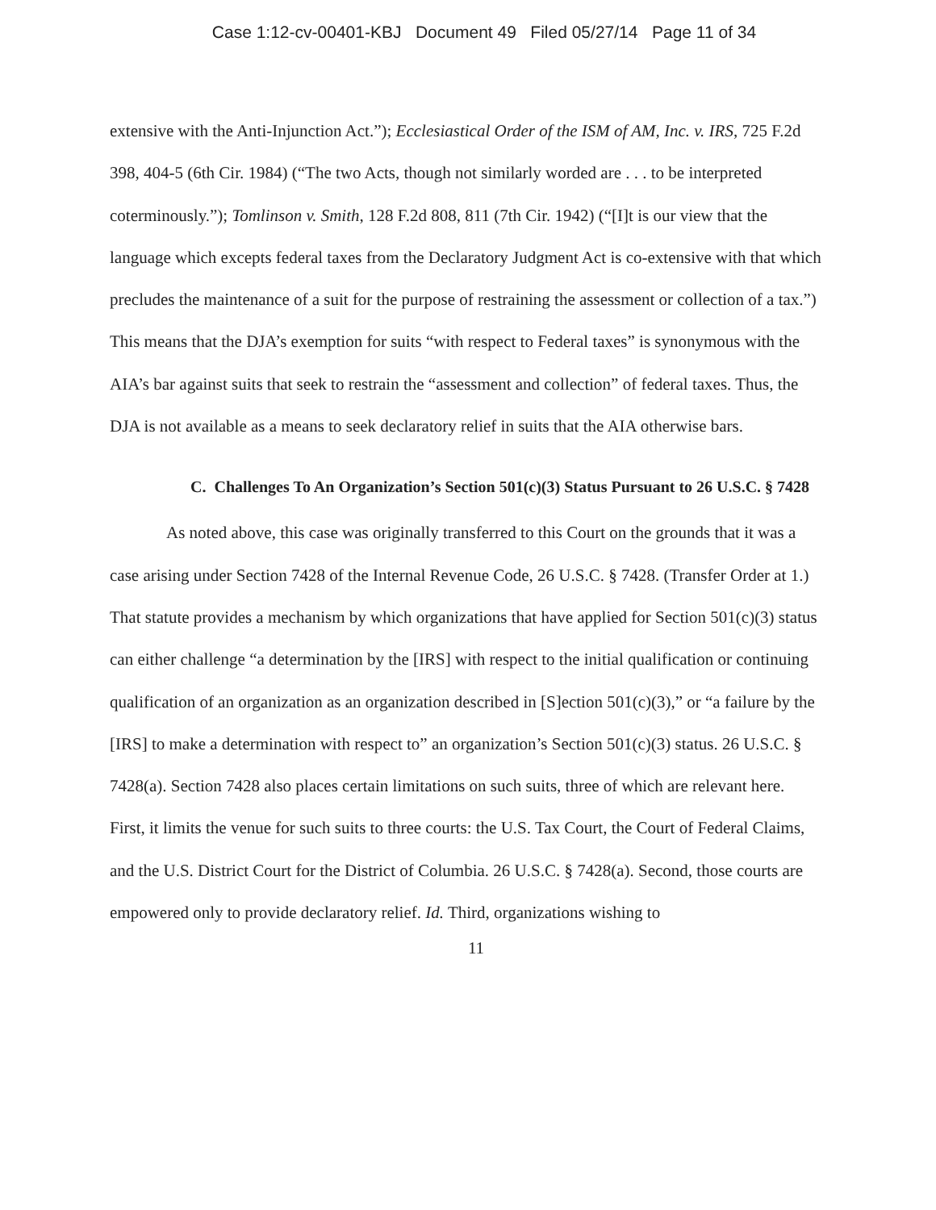Case 1:12-cv-00401-KBJ Document 49 Filed 05/27/14 Page 11 of 34
extensive with the Anti-Injunction Act.”); Ecclesiastical Order of the ISM of AM, Inc. v. IRS, 725 F.2d 398, 404-5 (6th Cir. 1984) (“The two Acts, though not similarly worded are . . . to be interpreted coterminously.”); Tomlinson v. Smith, 128 F.2d 808, 811 (7th Cir. 1942) (“[I]t is our view that the language which excepts federal taxes from the Declaratory Judgment Act is co-extensive with that which precludes the maintenance of a suit for the purpose of restraining the assessment or collection of a tax.”) This means that the DJA’s exemption for suits “with respect to Federal taxes” is synonymous with the AIA’s bar against suits that seek to restrain the “assessment and collection” of federal taxes. Thus, the DJA is not available as a means to seek declaratory relief in suits that the AIA otherwise bars.
C. Challenges To An Organization’s Section 501(c)(3) Status Pursuant to 26 U.S.C. § 7428
As noted above, this case was originally transferred to this Court on the grounds that it was a case arising under Section 7428 of the Internal Revenue Code, 26 U.S.C. § 7428. (Transfer Order at 1.) That statute provides a mechanism by which organizations that have applied for Section 501(c)(3) status can either challenge “a determination by the [IRS] with respect to the initial qualification or continuing qualification of an organization as an organization described in [S]ection 501(c)(3),” or “a failure by the [IRS] to make a determination with respect to” an organization’s Section 501(c)(3) status. 26 U.S.C. § 7428(a). Section 7428 also places certain limitations on such suits, three of which are relevant here. First, it limits the venue for such suits to three courts: the U.S. Tax Court, the Court of Federal Claims, and the U.S. District Court for the District of Columbia. 26 U.S.C. § 7428(a). Second, those courts are empowered only to provide declaratory relief. Id. Third, organizations wishing to
11